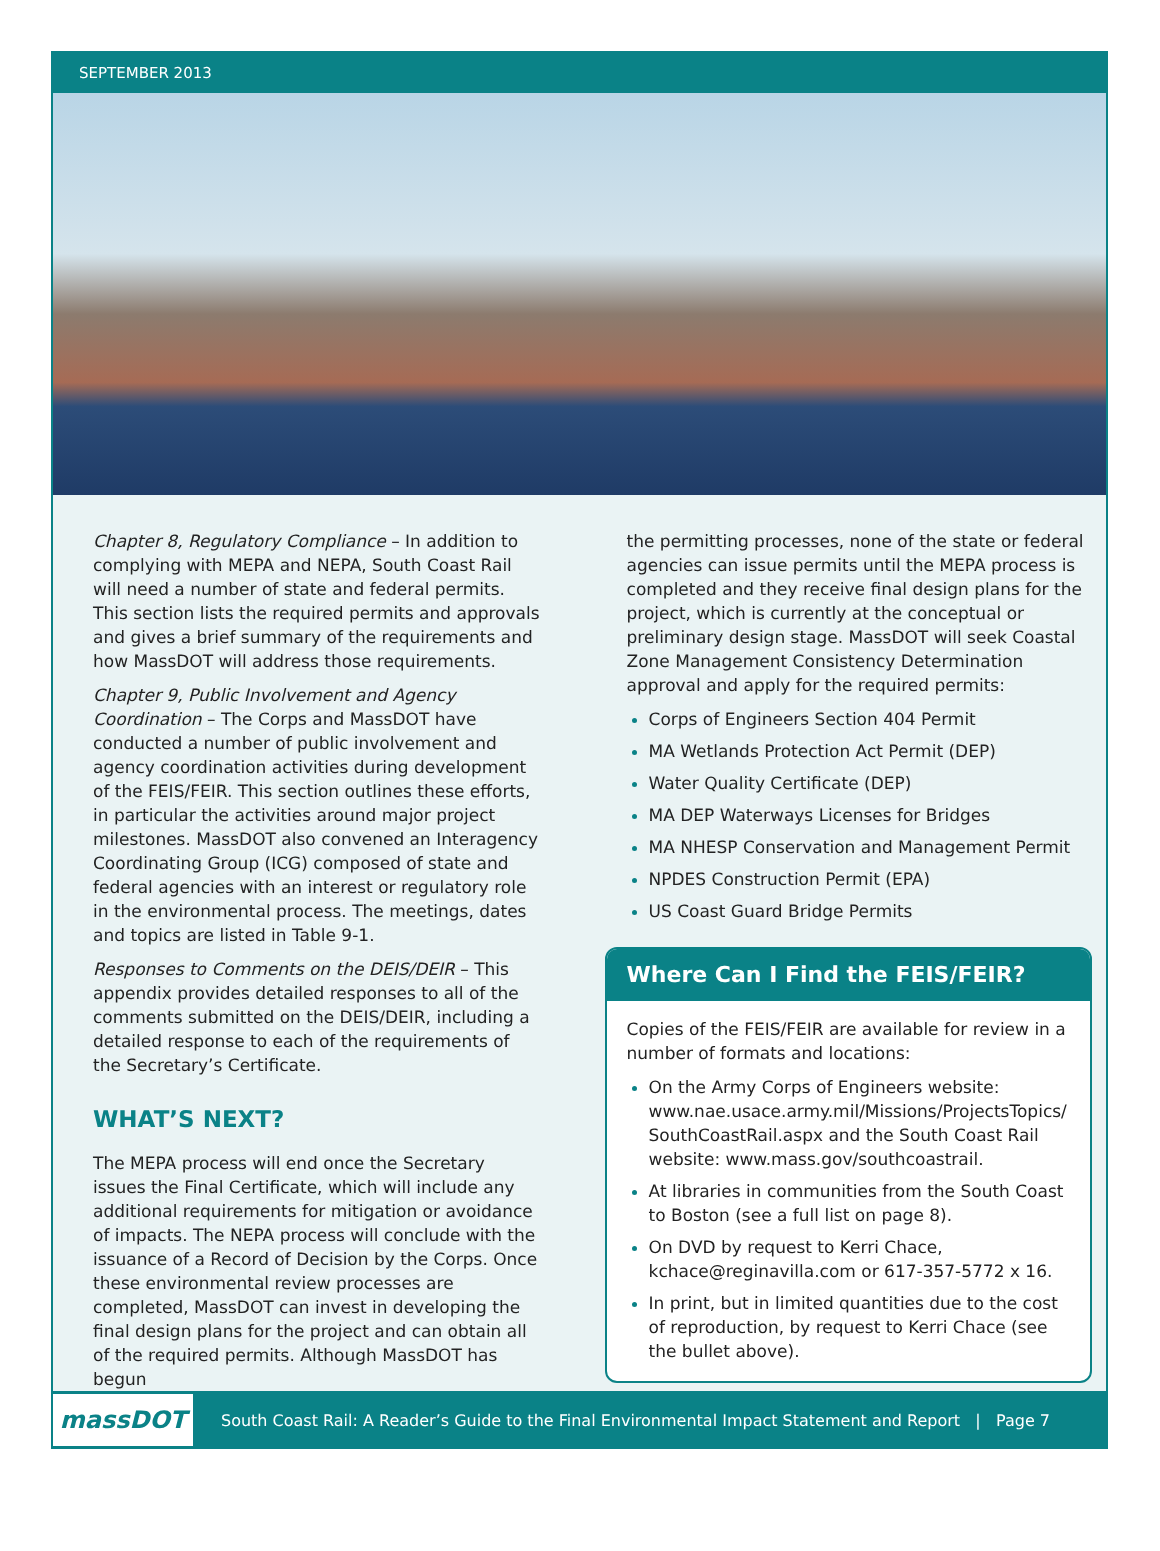SEPTEMBER 2013
Chapter 8, Regulatory Compliance – In addition to complying with MEPA and NEPA, South Coast Rail will need a number of state and federal permits. This section lists the required permits and approvals and gives a brief summary of the requirements and how MassDOT will address those requirements.
Chapter 9, Public Involvement and Agency Coordination – The Corps and MassDOT have conducted a number of public involvement and agency coordination activities during development of the FEIS/FEIR. This section outlines these efforts, in particular the activities around major project milestones. MassDOT also convened an Interagency Coordinating Group (ICG) composed of state and federal agencies with an interest or regulatory role in the environmental process. The meetings, dates and topics are listed in Table 9-1.
Responses to Comments on the DEIS/DEIR – This appendix provides detailed responses to all of the comments submitted on the DEIS/DEIR, including a detailed response to each of the requirements of the Secretary’s Certificate.
WHAT’S NEXT?
The MEPA process will end once the Secretary issues the Final Certificate, which will include any additional requirements for mitigation or avoidance of impacts. The NEPA process will conclude with the issuance of a Record of Decision by the Corps. Once these environmental review processes are completed, MassDOT can invest in developing the final design plans for the project and can obtain all of the required permits. Although MassDOT has begun
the permitting processes, none of the state or federal agencies can issue permits until the MEPA process is completed and they receive final design plans for the project, which is currently at the conceptual or preliminary design stage. MassDOT will seek Coastal Zone Management Consistency Determination approval and apply for the required permits:
Corps of Engineers Section 404 Permit
MA Wetlands Protection Act Permit (DEP)
Water Quality Certificate (DEP)
MA DEP Waterways Licenses for Bridges
MA NHESP Conservation and Management Permit
NPDES Construction Permit (EPA)
US Coast Guard Bridge Permits
Where Can I Find the FEIS/FEIR?
Copies of the FEIS/FEIR are available for review in a number of formats and locations:
On the Army Corps of Engineers website: www.nae.usace.army.mil/Missions/ProjectsTopics/ SouthCoastRail.aspx and the South Coast Rail website: www.mass.gov/southcoastrail.
At libraries in communities from the South Coast to Boston (see a full list on page 8).
On DVD by request to Kerri Chace, kchace@reginavilla.com or 617-357-5772 x 16.
In print, but in limited quantities due to the cost of reproduction, by request to Kerri Chace (see the bullet above).
massDOT
South Coast Rail: A Reader’s Guide to the Final Environmental Impact Statement and Report | Page 7